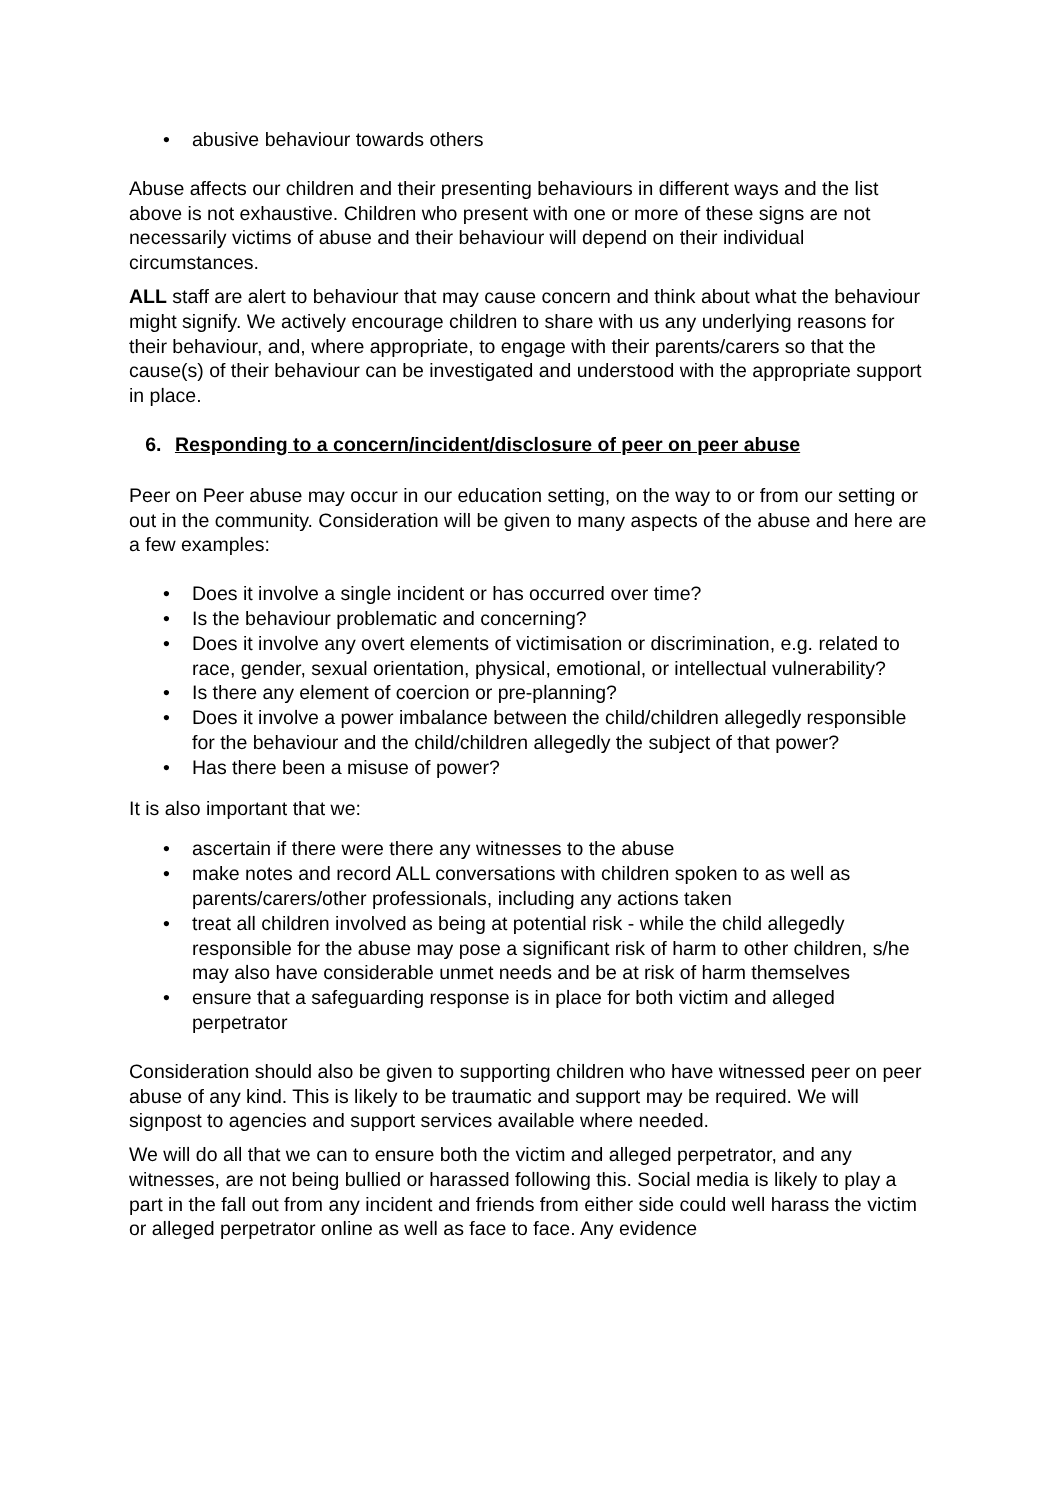• abusive behaviour towards others
Abuse affects our children and their presenting behaviours in different ways and the list above is not exhaustive. Children who present with one or more of these signs are not necessarily victims of abuse and their behaviour will depend on their individual circumstances.
ALL staff are alert to behaviour that may cause concern and think about what the behaviour might signify. We actively encourage children to share with us any underlying reasons for their behaviour, and, where appropriate, to engage with their parents/carers so that the cause(s) of their behaviour can be investigated and understood with the appropriate support in place.
6. Responding to a concern/incident/disclosure of peer on peer abuse
Peer on Peer abuse may occur in our education setting, on the way to or from our setting or out in the community. Consideration will be given to many aspects of the abuse and here are a few examples:
• Does it involve a single incident or has occurred over time?
• Is the behaviour problematic and concerning?
• Does it involve any overt elements of victimisation or discrimination, e.g. related to race, gender, sexual orientation, physical, emotional, or intellectual vulnerability?
• Is there any element of coercion or pre-planning?
• Does it involve a power imbalance between the child/children allegedly responsible for the behaviour and the child/children allegedly the subject of that power?
• Has there been a misuse of power?
It is also important that we:
• ascertain if there were there any witnesses to the abuse
• make notes and record ALL conversations with children spoken to as well as parents/carers/other professionals, including any actions taken
• treat all children involved as being at potential risk - while the child allegedly responsible for the abuse may pose a significant risk of harm to other children, s/he may also have considerable unmet needs and be at risk of harm themselves
• ensure that a safeguarding response is in place for both victim and alleged perpetrator
Consideration should also be given to supporting children who have witnessed peer on peer abuse of any kind. This is likely to be traumatic and support may be required. We will signpost to agencies and support services available where needed.
We will do all that we can to ensure both the victim and alleged perpetrator, and any witnesses, are not being bullied or harassed following this. Social media is likely to play a part in the fall out from any incident and friends from either side could well harass the victim or alleged perpetrator online as well as face to face. Any evidence